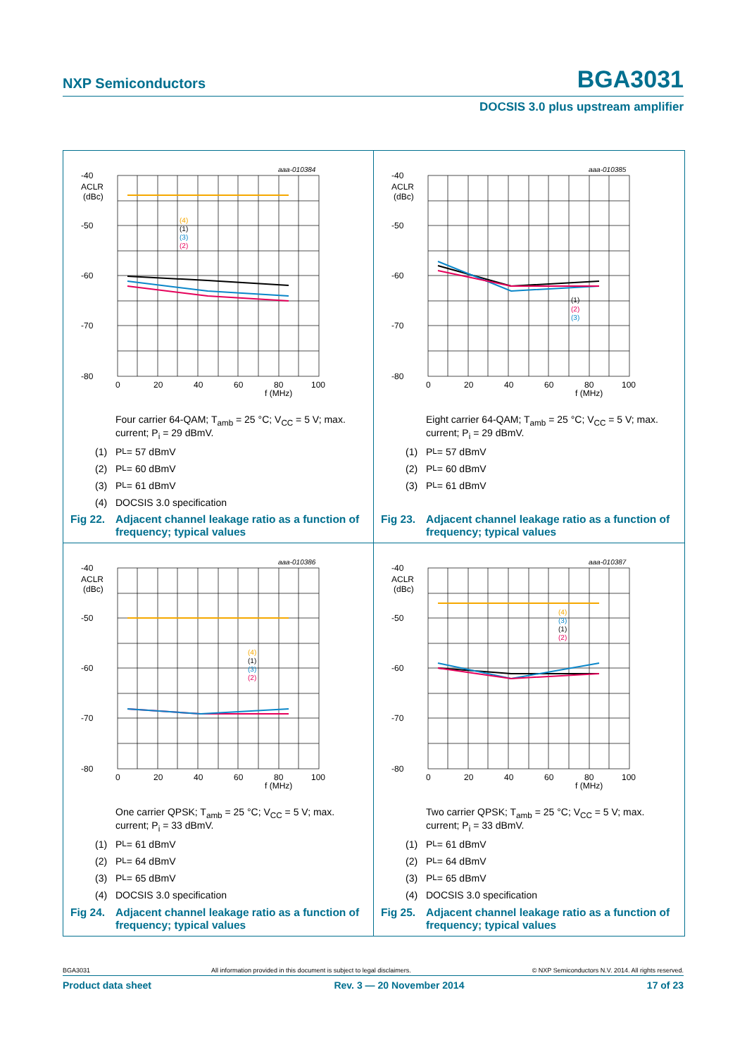NXP Semiconductors BGA3031
DOCSIS 3.0 plus upstream amplifier
-40
-50
-60
-70
-80
ACLR
(dBc)
0
20
40
60
80
100
f (MHz)
aaa-010384
(4)
(1)
(3)
(2)
Four carrier 64-QAM; T<sub>amb</sub> = 25 °C; V<sub>CC</sub> = 5 V; max. current; P<sub>i</sub> = 29 dBmV.
(1) P<sub>L</sub> = 57 dBmV
(2) P<sub>L</sub> = 60 dBmV
(3) P<sub>L</sub> = 61 dBmV
(4) DOCSIS 3.0 specification
Fig 22. Adjacent channel leakage ratio as a function of frequency; typical values
-40
-50
-60
-70
-80
ACLR
(dBc)
0
20
40
60
80
100
f (MHz)
aaa-010385
(1)
(2)
(3)
Eight carrier 64-QAM; T<sub>amb</sub> = 25 °C; V<sub>CC</sub> = 5 V; max. current; P<sub>i</sub> = 29 dBmV.
(1) P<sub>L</sub> = 57 dBmV
(2) P<sub>L</sub> = 60 dBmV
(3) P<sub>L</sub> = 61 dBmV
Fig 23. Adjacent channel leakage ratio as a function of frequency; typical values
-40
-50
-60
-70
-80
ACLR
(dBc)
0
20
40
60
80
100
f (MHz)
aaa-010386
(4)
(1)
(3)
(2)
One carrier QPSK; T<sub>amb</sub> = 25 °C; V<sub>CC</sub> = 5 V; max. current; P<sub>i</sub> = 33 dBmV.
(1) P<sub>L</sub> = 61 dBmV
(2) P<sub>L</sub> = 64 dBmV
(3) P<sub>L</sub> = 65 dBmV
(4) DOCSIS 3.0 specification
Fig 24. Adjacent channel leakage ratio as a function of frequency; typical values
-40
-50
-60
-70
-80
ACLR
(dBc)
0
20
40
60
80
100
f (MHz)
aaa-010387
(4)
(3)
(1)
(2)
Two carrier QPSK; T<sub>amb</sub> = 25 °C; V<sub>CC</sub> = 5 V; max. current; P<sub>i</sub> = 33 dBmV.
(1) P<sub>L</sub> = 61 dBmV
(2) P<sub>L</sub> = 64 dBmV
(3) P<sub>L</sub> = 65 dBmV
(4) DOCSIS 3.0 specification
Fig 25. Adjacent channel leakage ratio as a function of frequency; typical values
BGA3031 All information provided in this document is subject to legal disclaimers. © NXP Semiconductors N.V. 2014. All rights reserved.
Product data sheet Rev. 3 — 20 November 2014 17 of 23